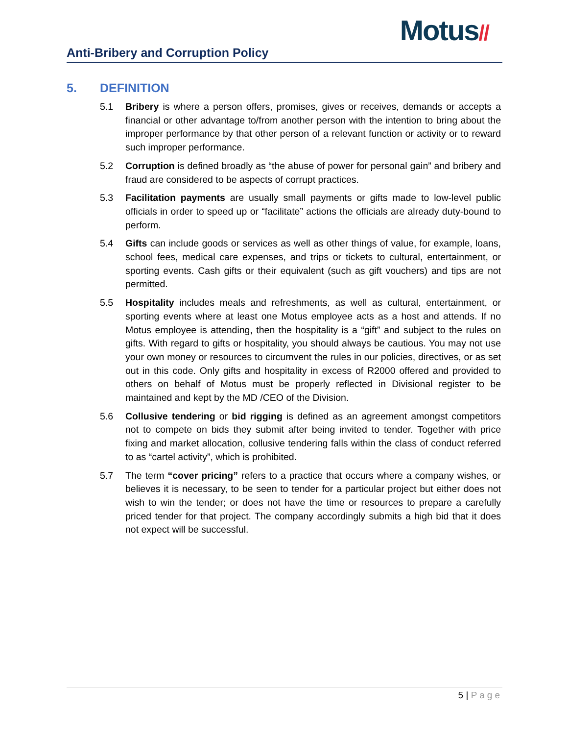Motus//
Anti-Bribery and Corruption Policy
5. DEFINITION
5.1 Bribery is where a person offers, promises, gives or receives, demands or accepts a financial or other advantage to/from another person with the intention to bring about the improper performance by that other person of a relevant function or activity or to reward such improper performance.
5.2 Corruption is defined broadly as “the abuse of power for personal gain” and bribery and fraud are considered to be aspects of corrupt practices.
5.3 Facilitation payments are usually small payments or gifts made to low-level public officials in order to speed up or “facilitate” actions the officials are already duty-bound to perform.
5.4 Gifts can include goods or services as well as other things of value, for example, loans, school fees, medical care expenses, and trips or tickets to cultural, entertainment, or sporting events. Cash gifts or their equivalent (such as gift vouchers) and tips are not permitted.
5.5 Hospitality includes meals and refreshments, as well as cultural, entertainment, or sporting events where at least one Motus employee acts as a host and attends. If no Motus employee is attending, then the hospitality is a “gift” and subject to the rules on gifts. With regard to gifts or hospitality, you should always be cautious. You may not use your own money or resources to circumvent the rules in our policies, directives, or as set out in this code. Only gifts and hospitality in excess of R2000 offered and provided to others on behalf of Motus must be properly reflected in Divisional register to be maintained and kept by the MD /CEO of the Division.
5.6 Collusive tendering or bid rigging is defined as an agreement amongst competitors not to compete on bids they submit after being invited to tender. Together with price fixing and market allocation, collusive tendering falls within the class of conduct referred to as “cartel activity”, which is prohibited.
5.7 The term “cover pricing” refers to a practice that occurs where a company wishes, or believes it is necessary, to be seen to tender for a particular project but either does not wish to win the tender; or does not have the time or resources to prepare a carefully priced tender for that project. The company accordingly submits a high bid that it does not expect will be successful.
5 | Page